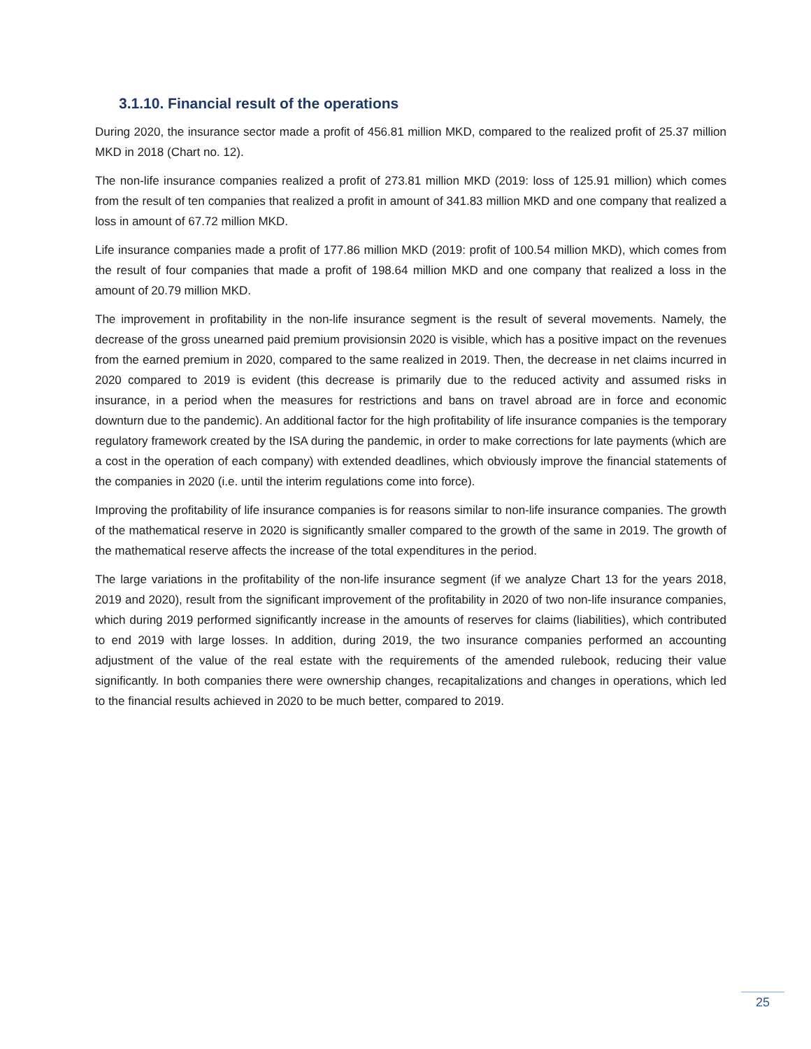3.1.10. Financial result of the operations
During 2020, the insurance sector made a profit of 456.81 million MKD, compared to the realized profit of 25.37 million MKD in 2018 (Chart no. 12).
The non-life insurance companies realized a profit of 273.81 million MKD (2019: loss of 125.91 million) which comes from the result of ten companies that realized a profit in amount of 341.83 million MKD and one company that realized a loss in amount of 67.72 million MKD.
Life insurance companies made a profit of 177.86 million MKD (2019: profit of 100.54 million MKD), which comes from the result of four companies that made a profit of 198.64 million MKD and one company that realized a loss in the amount of 20.79 million MKD.
The improvement in profitability in the non-life insurance segment is the result of several movements. Namely, the decrease of the gross unearned paid premium provisionsin 2020 is visible, which has a positive impact on the revenues from the earned premium in 2020, compared to the same realized in 2019. Then, the decrease in net claims incurred in 2020 compared to 2019 is evident (this decrease is primarily due to the reduced activity and assumed risks in insurance, in a period when the measures for restrictions and bans on travel abroad are in force and economic downturn due to the pandemic). An additional factor for the high profitability of life insurance companies is the temporary regulatory framework created by the ISA during the pandemic, in order to make corrections for late payments (which are a cost in the operation of each company) with extended deadlines, which obviously improve the financial statements of the companies in 2020 (i.e. until the interim regulations come into force).
Improving the profitability of life insurance companies is for reasons similar to non-life insurance companies. The growth of the mathematical reserve in 2020 is significantly smaller compared to the growth of the same in 2019. The growth of the mathematical reserve affects the increase of the total expenditures in the period.
The large variations in the profitability of the non-life insurance segment (if we analyze Chart 13 for the years 2018, 2019 and 2020), result from the significant improvement of the profitability in 2020 of two non-life insurance companies, which during 2019 performed significantly increase in the amounts of reserves for claims (liabilities), which contributed to end 2019 with large losses. In addition, during 2019, the two insurance companies performed an accounting adjustment of the value of the real estate with the requirements of the amended rulebook, reducing their value significantly. In both companies there were ownership changes, recapitalizations and changes in operations, which led to the financial results achieved in 2020 to be much better, compared to 2019.
25